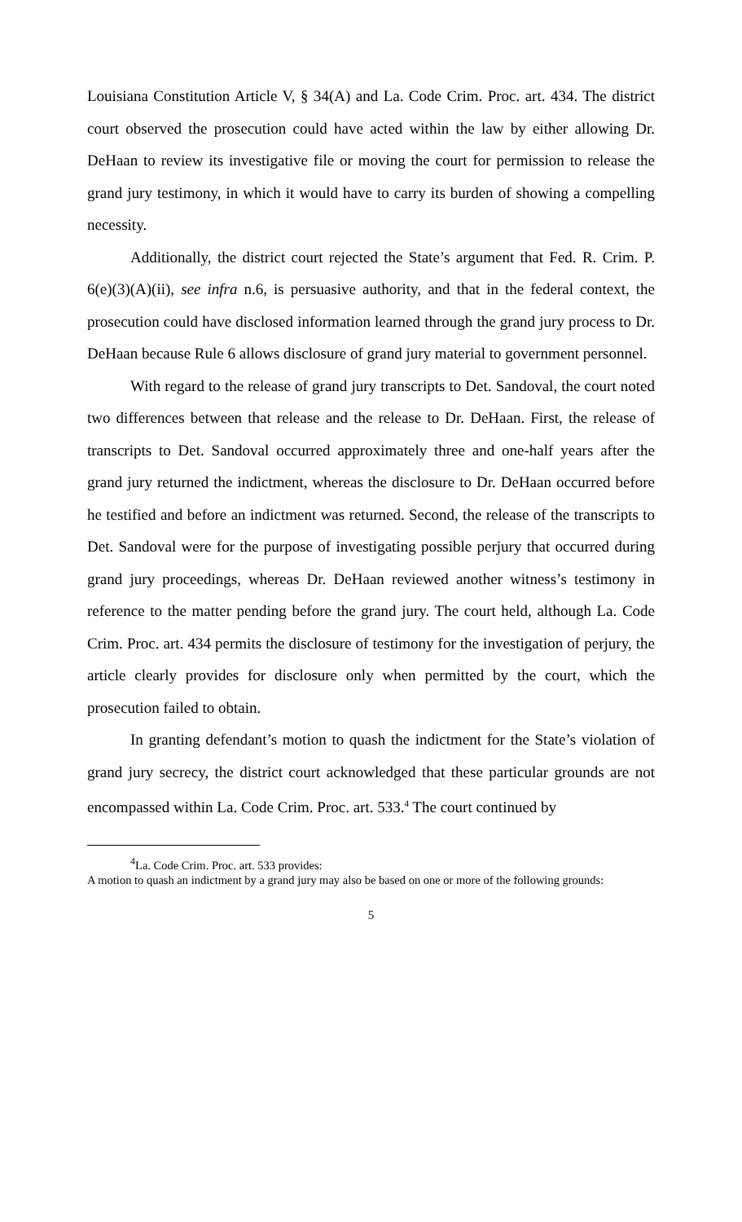Louisiana Constitution Article V, § 34(A) and La. Code Crim. Proc. art. 434. The district court observed the prosecution could have acted within the law by either allowing Dr. DeHaan to review its investigative file or moving the court for permission to release the grand jury testimony, in which it would have to carry its burden of showing a compelling necessity.
Additionally, the district court rejected the State’s argument that Fed. R. Crim. P. 6(e)(3)(A)(ii), see infra n.6, is persuasive authority, and that in the federal context, the prosecution could have disclosed information learned through the grand jury process to Dr. DeHaan because Rule 6 allows disclosure of grand jury material to government personnel.
With regard to the release of grand jury transcripts to Det. Sandoval, the court noted two differences between that release and the release to Dr. DeHaan. First, the release of transcripts to Det. Sandoval occurred approximately three and one-half years after the grand jury returned the indictment, whereas the disclosure to Dr. DeHaan occurred before he testified and before an indictment was returned. Second, the release of the transcripts to Det. Sandoval were for the purpose of investigating possible perjury that occurred during grand jury proceedings, whereas Dr. DeHaan reviewed another witness’s testimony in reference to the matter pending before the grand jury. The court held, although La. Code Crim. Proc. art. 434 permits the disclosure of testimony for the investigation of perjury, the article clearly provides for disclosure only when permitted by the court, which the prosecution failed to obtain.
In granting defendant’s motion to quash the indictment for the State’s violation of grand jury secrecy, the district court acknowledged that these particular grounds are not encompassed within La. Code Crim. Proc. art. 533.<sup>4</sup> The court continued by
<sup>4</sup> La. Code Crim. Proc. art. 533 provides:
A motion to quash an indictment by a grand jury may also be based on one or more of the following grounds:
5